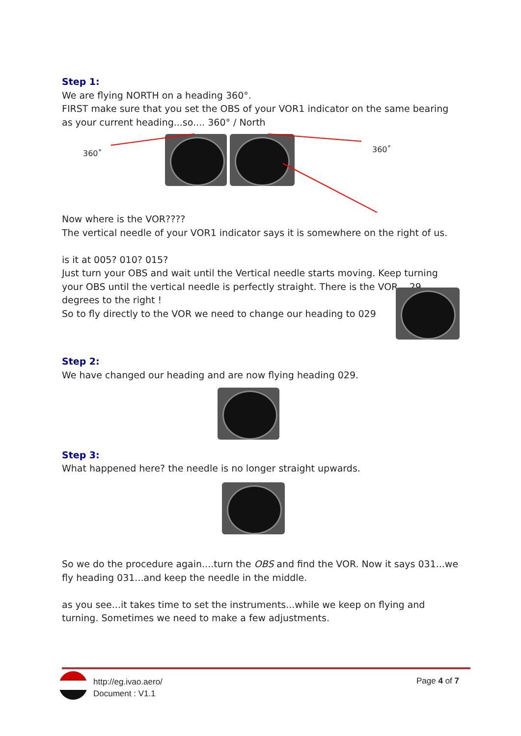Step 1:
We are flying NORTH on a heading 360°.
FIRST make sure that you set the OBS of your VOR1 indicator on the same bearing as your current heading...so.... 360° / North
360˚ 360˚
Now where is the VOR????
The vertical needle of your VOR1 indicator says it is somewhere on the right of us.
is it at 005? 010? 015?
Just turn your OBS and wait until the Vertical needle starts moving. Keep turning your OBS until the vertical needle is perfectly straight. There is the VOR....29 degrees to the right !
So to fly directly to the VOR we need to change our heading to 029
Step 2:
We have changed our heading and are now flying heading 029.
Step 3:
What happened here? the needle is no longer straight upwards.
So we do the procedure again....turn the OBS and find the VOR. Now it says 031...we fly heading 031...and keep the needle in the middle.
as you see...it takes time to set the instruments...while we keep on flying and turning. Sometimes we need to make a few adjustments.
http://eg.ivao.aero/
Document : V1.1
Page 4 of 7